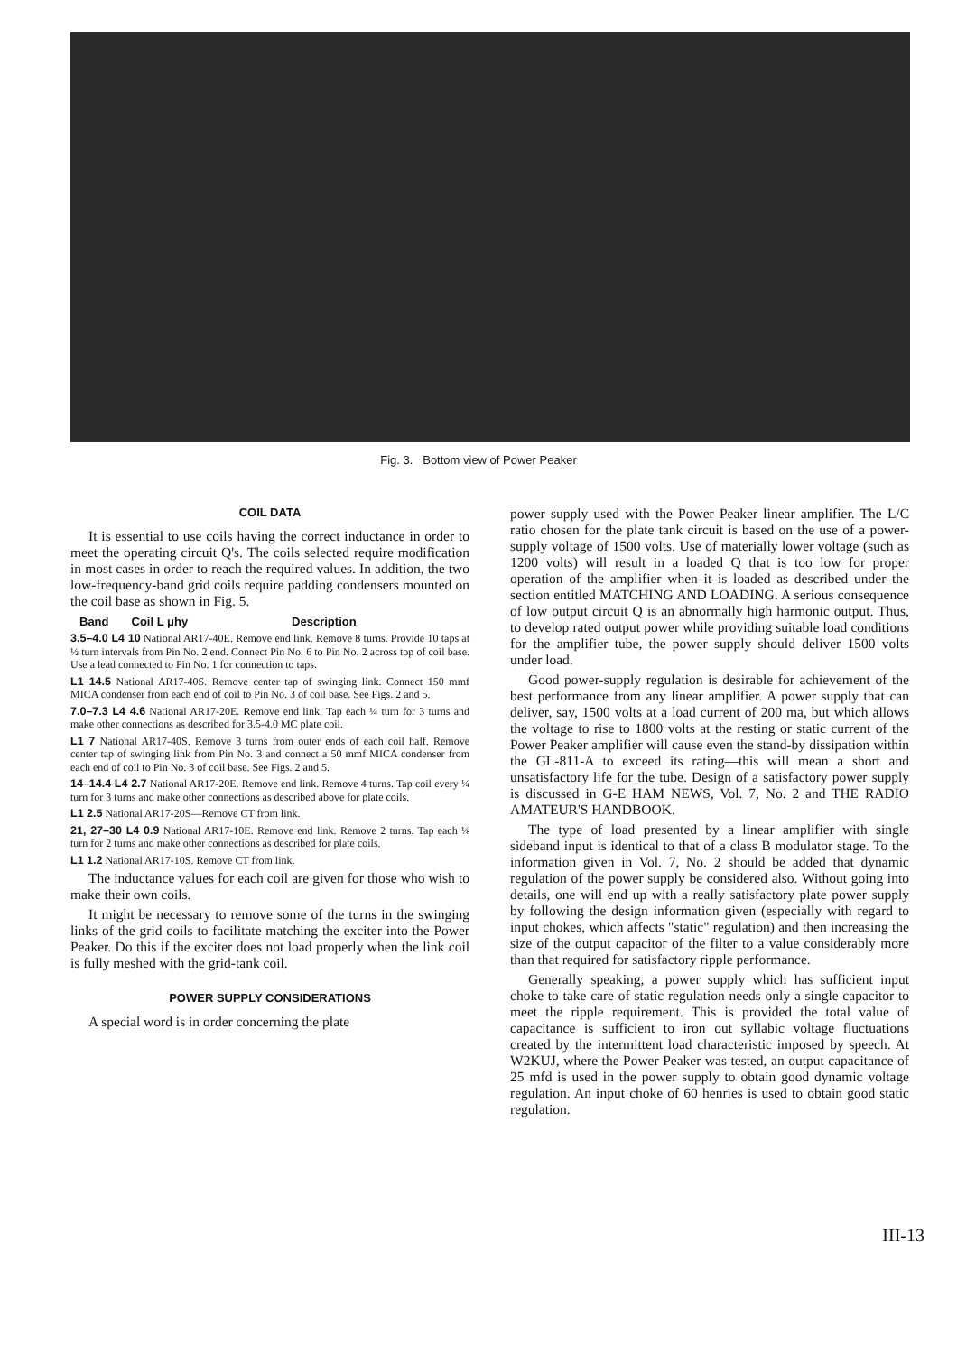Fig. 3. Bottom view of Power Peaker
COIL DATA
It is essential to use coils having the correct inductance in order to meet the operating circuit Q's. The coils selected require modification in most cases in order to reach the required values. In addition, the two low-frequency-band grid coils require padding condensers mounted on the coil base as shown in Fig. 5.
Band Coil L μhy Description
3.5–4.0 L4 10 National AR17-40E. Remove end link. Remove 8 turns. Provide 10 taps at ½ turn intervals from Pin No. 2 end. Connect Pin No. 6 to Pin No. 2 across top of coil base. Use a lead connected to Pin No. 1 for connection to taps.
L1 14.5 National AR17-40S. Remove center tap of swinging link. Connect 150 mmf MICA condenser from each end of coil to Pin No. 3 of coil base. See Figs. 2 and 5.
7.0–7.3 L4 4.6 National AR17-20E. Remove end link. Tap each ¼ turn for 3 turns and make other connections as described for 3.5-4.0 MC plate coil.
L1 7 National AR17-40S. Remove 3 turns from outer ends of each coil half. Remove center tap of swinging link from Pin No. 3 and connect a 50 mmf MICA condenser from each end of coil to Pin No. 3 of coil base. See Figs. 2 and 5.
14–14.4 L4 2.7 National AR17-20E. Remove end link. Remove 4 turns. Tap coil every ¼ turn for 3 turns and make other connections as described above for plate coils.
L1 2.5 National AR17-20S—Remove CT from link.
21, 27–30 L4 0.9 National AR17-10E. Remove end link. Remove 2 turns. Tap each ⅛ turn for 2 turns and make other connections as described for plate coils.
L1 1.2 National AR17-10S. Remove CT from link.
The inductance values for each coil are given for those who wish to make their own coils.
It might be necessary to remove some of the turns in the swinging links of the grid coils to facilitate matching the exciter into the Power Peaker. Do this if the exciter does not load properly when the link coil is fully meshed with the grid-tank coil.
POWER SUPPLY CONSIDERATIONS
A special word is in order concerning the plate
power supply used with the Power Peaker linear amplifier. The L/C ratio chosen for the plate tank circuit is based on the use of a power-supply voltage of 1500 volts. Use of materially lower voltage (such as 1200 volts) will result in a loaded Q that is too low for proper operation of the amplifier when it is loaded as described under the section entitled MATCHING AND LOADING. A serious consequence of low output circuit Q is an abnormally high harmonic output. Thus, to develop rated output power while providing suitable load conditions for the amplifier tube, the power supply should deliver 1500 volts under load.
Good power-supply regulation is desirable for achievement of the best performance from any linear amplifier. A power supply that can deliver, say, 1500 volts at a load current of 200 ma, but which allows the voltage to rise to 1800 volts at the resting or static current of the Power Peaker amplifier will cause even the stand-by dissipation within the GL-811-A to exceed its rating—this will mean a short and unsatisfactory life for the tube. Design of a satisfactory power supply is discussed in G-E HAM NEWS, Vol. 7, No. 2 and THE RADIO AMATEUR'S HANDBOOK.
The type of load presented by a linear amplifier with single sideband input is identical to that of a class B modulator stage. To the information given in Vol. 7, No. 2 should be added that dynamic regulation of the power supply be considered also. Without going into details, one will end up with a really satisfactory plate power supply by following the design information given (especially with regard to input chokes, which affects "static" regulation) and then increasing the size of the output capacitor of the filter to a value considerably more than that required for satisfactory ripple performance.
Generally speaking, a power supply which has sufficient input choke to take care of static regulation needs only a single capacitor to meet the ripple requirement. This is provided the total value of capacitance is sufficient to iron out syllabic voltage fluctuations created by the intermittent load characteristic imposed by speech. At W2KUJ, where the Power Peaker was tested, an output capacitance of 25 mfd is used in the power supply to obtain good dynamic voltage regulation. An input choke of 60 henries is used to obtain good static regulation.
III-13